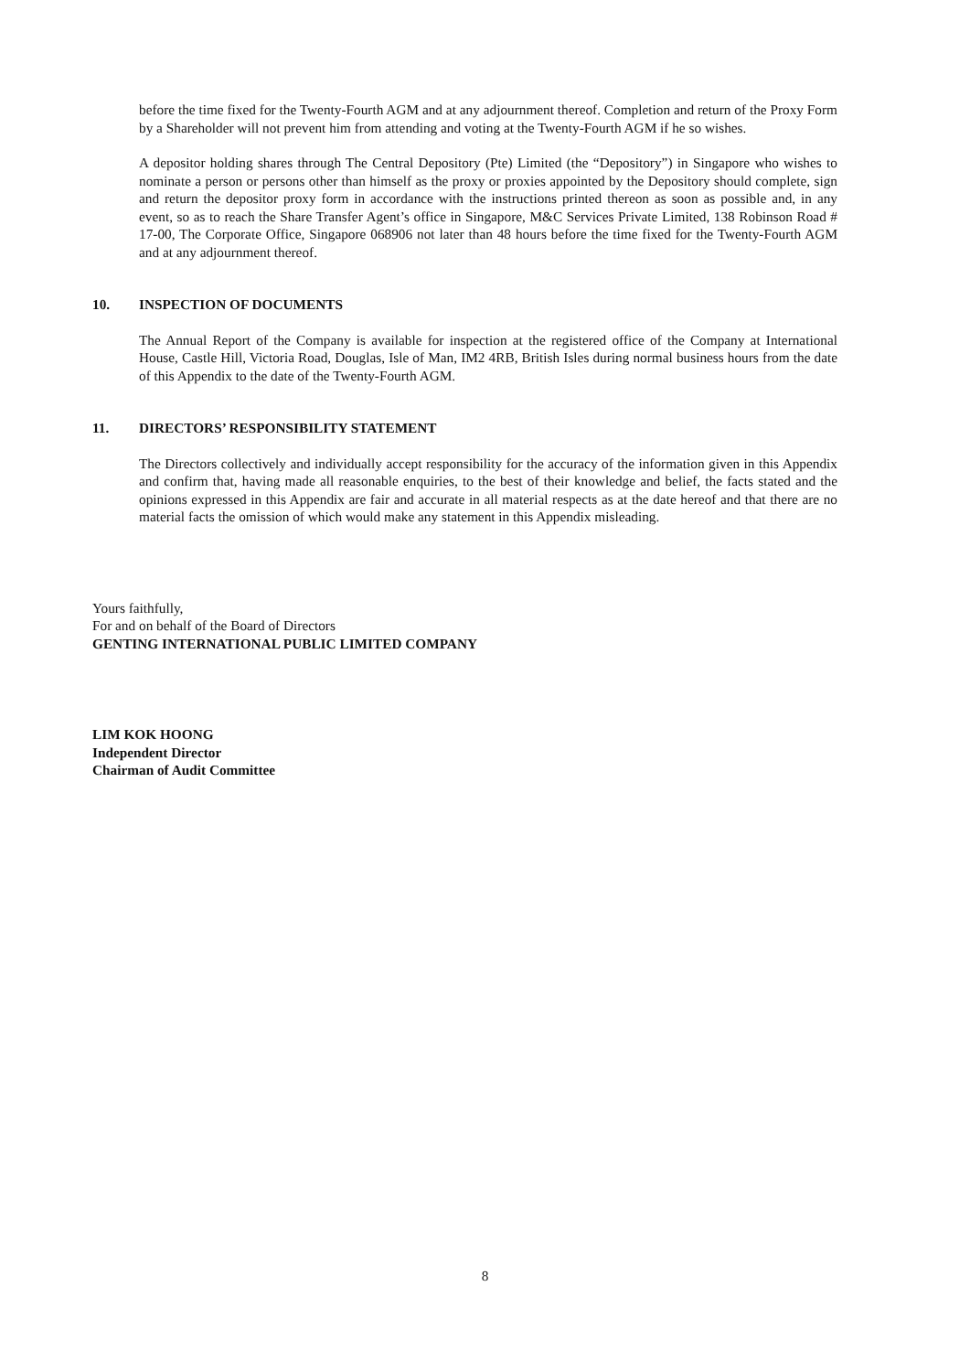before the time fixed for the Twenty-Fourth AGM and at any adjournment thereof. Completion and return of the Proxy Form by a Shareholder will not prevent him from attending and voting at the Twenty-Fourth AGM if he so wishes.
A depositor holding shares through The Central Depository (Pte) Limited (the “Depository”) in Singapore who wishes to nominate a person or persons other than himself as the proxy or proxies appointed by the Depository should complete, sign and return the depositor proxy form in accordance with the instructions printed thereon as soon as possible and, in any event, so as to reach the Share Transfer Agent’s office in Singapore, M&C Services Private Limited, 138 Robinson Road # 17-00, The Corporate Office, Singapore 068906 not later than 48 hours before the time fixed for the Twenty-Fourth AGM and at any adjournment thereof.
10. INSPECTION OF DOCUMENTS
The Annual Report of the Company is available for inspection at the registered office of the Company at International House, Castle Hill, Victoria Road, Douglas, Isle of Man, IM2 4RB, British Isles during normal business hours from the date of this Appendix to the date of the Twenty-Fourth AGM.
11. DIRECTORS’ RESPONSIBILITY STATEMENT
The Directors collectively and individually accept responsibility for the accuracy of the information given in this Appendix and confirm that, having made all reasonable enquiries, to the best of their knowledge and belief, the facts stated and the opinions expressed in this Appendix are fair and accurate in all material respects as at the date hereof and that there are no material facts the omission of which would make any statement in this Appendix misleading.
Yours faithfully,
For and on behalf of the Board of Directors
GENTING INTERNATIONAL PUBLIC LIMITED COMPANY
LIM KOK HOONG
Independent Director
Chairman of Audit Committee
8